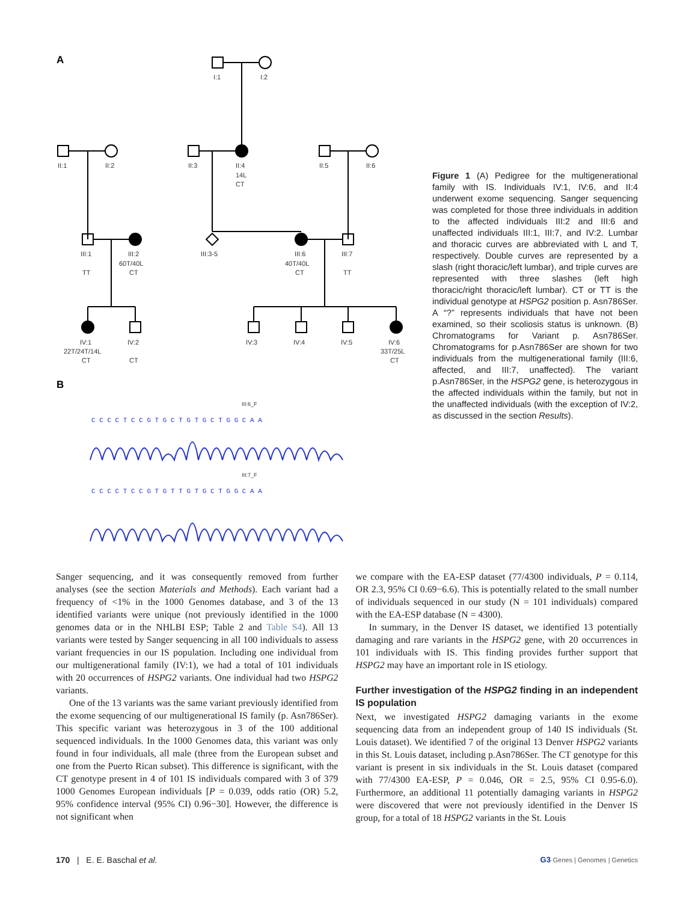A
B
I:1
I:2
II:1
II:2
II:3
II:4
14L
CT
II:5
II:6
III:1
TT
III:2
60T/40L
CT
III:3-5
III:6
40T/40L
CT
III:7
TT
IV:1
22T/24T/14L
CT
IV:2
CT
IV:3
IV:4
IV:5
IV:6
33T/25L
CT
III:6_F
III:7_F
C C C C T C C G T G C T G T G C T G G C A A
C C C C T C C G T G T T G T G C T G G C A A
Figure 1 (A) Pedigree for the multigenerational family with IS. Individuals IV:1, IV:6, and II:4 underwent exome sequencing. Sanger sequencing was completed for those three individuals in addition to the affected individuals III:2 and III:6 and unaffected individuals III:1, III:7, and IV:2. Lumbar and thoracic curves are abbreviated with L and T, respectively. Double curves are represented by a slash (right thoracic/left lumbar), and triple curves are represented with three slashes (left high thoracic/right thoracic/left lumbar). CT or TT is the individual genotype at HSPG2 position p. Asn786Ser. A “?” represents individuals that have not been examined, so their scoliosis status is unknown. (B) Chromatograms for Variant p. Asn786Ser. Chromatograms for p.Asn786Ser are shown for two individuals from the multigenerational family (III:6, affected, and III:7, unaffected). The variant p.Asn786Ser, in the HSPG2 gene, is heterozygous in the affected individuals within the family, but not in the unaffected individuals (with the exception of IV:2, as discussed in the section Results).
Sanger sequencing, and it was consequently removed from further analyses (see the section Materials and Methods). Each variant had a frequency of <1% in the 1000 Genomes database, and 3 of the 13 identified variants were unique (not previously identified in the 1000 genomes data or in the NHLBI ESP; Table 2 and Table S4). All 13 variants were tested by Sanger sequencing in all 100 individuals to assess variant frequencies in our IS population. Including one individual from our multigenerational family (IV:1), we had a total of 101 individuals with 20 occurrences of HSPG2 variants. One individual had two HSPG2 variants.
One of the 13 variants was the same variant previously identified from the exome sequencing of our multigenerational IS family (p. Asn786Ser). This specific variant was heterozygous in 3 of the 100 additional sequenced individuals. In the 1000 Genomes data, this variant was only found in four individuals, all male (three from the European subset and one from the Puerto Rican subset). This difference is significant, with the CT genotype present in 4 of 101 IS individuals compared with 3 of 379 1000 Genomes European individuals [P = 0.039, odds ratio (OR) 5.2, 95% confidence interval (95% CI) 0.96−30]. However, the difference is not significant when
we compare with the EA-ESP dataset (77/4300 individuals, P = 0.114, OR 2.3, 95% CI 0.69−6.6). This is potentially related to the small number of individuals sequenced in our study (N = 101 individuals) compared with the EA-ESP database (N = 4300).
In summary, in the Denver IS dataset, we identified 13 potentially damaging and rare variants in the HSPG2 gene, with 20 occurrences in 101 individuals with IS. This finding provides further support that HSPG2 may have an important role in IS etiology.
Further investigation of the HSPG2 finding in an independent IS population
Next, we investigated HSPG2 damaging variants in the exome sequencing data from an independent group of 140 IS individuals (St. Louis dataset). We identified 7 of the original 13 Denver HSPG2 variants in this St. Louis dataset, including p.Asn786Ser. The CT genotype for this variant is present in six individuals in the St. Louis dataset (compared with 77/4300 EA-ESP, P = 0.046, OR = 2.5, 95% CI 0.95-6.0). Furthermore, an additional 11 potentially damaging variants in HSPG2 were discovered that were not previously identified in the Denver IS group, for a total of 18 HSPG2 variants in the St. Louis
170 | E. E. Baschal et al. G3·Genes | Genomes | Genetics